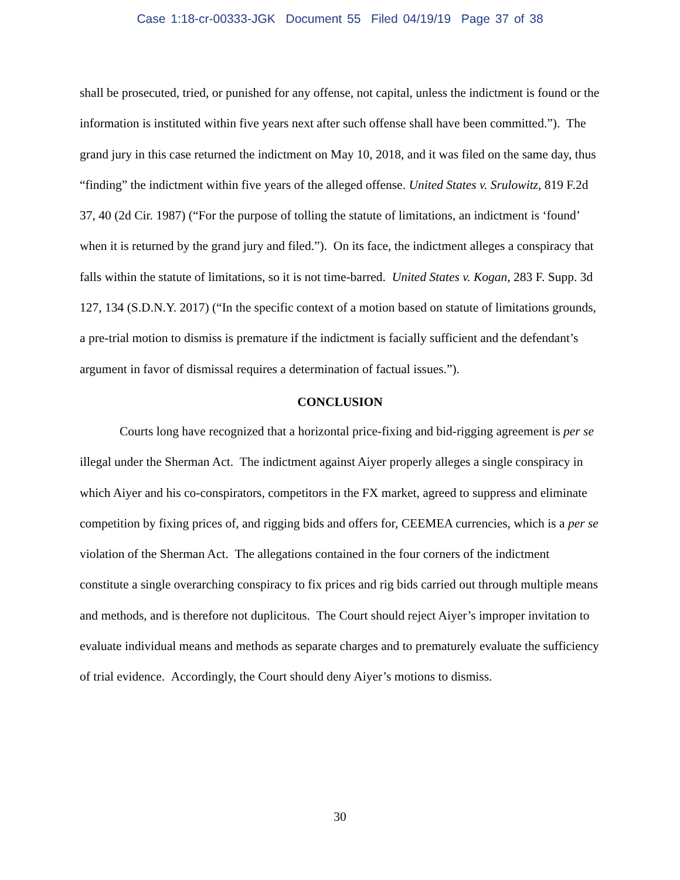Case 1:18-cr-00333-JGK Document 55 Filed 04/19/19 Page 37 of 38
shall be prosecuted, tried, or punished for any offense, not capital, unless the indictment is found or the information is instituted within five years next after such offense shall have been committed.”). The grand jury in this case returned the indictment on May 10, 2018, and it was filed on the same day, thus “finding” the indictment within five years of the alleged offense. United States v. Srulowitz, 819 F.2d 37, 40 (2d Cir. 1987) (“For the purpose of tolling the statute of limitations, an indictment is ‘found’ when it is returned by the grand jury and filed.”). On its face, the indictment alleges a conspiracy that falls within the statute of limitations, so it is not time-barred. United States v. Kogan, 283 F. Supp. 3d 127, 134 (S.D.N.Y. 2017) (“In the specific context of a motion based on statute of limitations grounds, a pre-trial motion to dismiss is premature if the indictment is facially sufficient and the defendant’s argument in favor of dismissal requires a determination of factual issues.”).
CONCLUSION
Courts long have recognized that a horizontal price-fixing and bid-rigging agreement is per se illegal under the Sherman Act. The indictment against Aiyer properly alleges a single conspiracy in which Aiyer and his co-conspirators, competitors in the FX market, agreed to suppress and eliminate competition by fixing prices of, and rigging bids and offers for, CEEMEA currencies, which is a per se violation of the Sherman Act. The allegations contained in the four corners of the indictment constitute a single overarching conspiracy to fix prices and rig bids carried out through multiple means and methods, and is therefore not duplicitous. The Court should reject Aiyer’s improper invitation to evaluate individual means and methods as separate charges and to prematurely evaluate the sufficiency of trial evidence. Accordingly, the Court should deny Aiyer’s motions to dismiss.
30